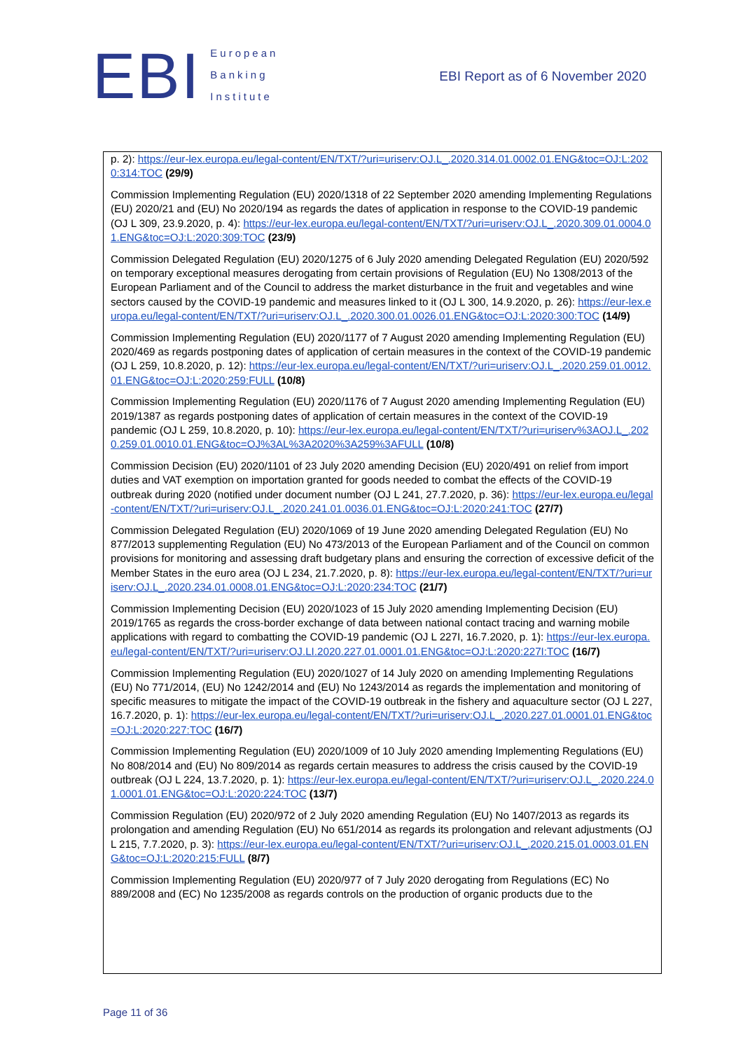EBI
European
Banking
Institute
EBI Report as of 6 November 2020
p. 2): https://eur-lex.europa.eu/legal-content/EN/TXT/?uri=uriserv:OJ.L_.2020.314.01.0002.01.ENG&toc=OJ:L:2020:314:TOC (29/9)
Commission Implementing Regulation (EU) 2020/1318 of 22 September 2020 amending Implementing Regulations (EU) 2020/21 and (EU) No 2020/194 as regards the dates of application in response to the COVID-19 pandemic (OJ L 309, 23.9.2020, p. 4): https://eur-lex.europa.eu/legal-content/EN/TXT/?uri=uriserv:OJ.L_.2020.309.01.0004.01.ENG&toc=OJ:L:2020:309:TOC (23/9)
Commission Delegated Regulation (EU) 2020/1275 of 6 July 2020 amending Delegated Regulation (EU) 2020/592 on temporary exceptional measures derogating from certain provisions of Regulation (EU) No 1308/2013 of the European Parliament and of the Council to address the market disturbance in the fruit and vegetables and wine sectors caused by the COVID-19 pandemic and measures linked to it (OJ L 300, 14.9.2020, p. 26): https://eur-lex.europa.eu/legal-content/EN/TXT/?uri=uriserv:OJ.L_.2020.300.01.0026.01.ENG&toc=OJ:L:2020:300:TOC (14/9)
Commission Implementing Regulation (EU) 2020/1177 of 7 August 2020 amending Implementing Regulation (EU) 2020/469 as regards postponing dates of application of certain measures in the context of the COVID-19 pandemic (OJ L 259, 10.8.2020, p. 12): https://eur-lex.europa.eu/legal-content/EN/TXT/?uri=uriserv:OJ.L_.2020.259.01.0012.01.ENG&toc=OJ:L:2020:259:FULL (10/8)
Commission Implementing Regulation (EU) 2020/1176 of 7 August 2020 amending Implementing Regulation (EU) 2019/1387 as regards postponing dates of application of certain measures in the context of the COVID-19 pandemic (OJ L 259, 10.8.2020, p. 10): https://eur-lex.europa.eu/legal-content/EN/TXT/?uri=uriserv%3AOJ.L_.2020.259.01.0010.01.ENG&toc=OJ%3AL%3A2020%3A259%3AFULL (10/8)
Commission Decision (EU) 2020/1101 of 23 July 2020 amending Decision (EU) 2020/491 on relief from import duties and VAT exemption on importation granted for goods needed to combat the effects of the COVID-19 outbreak during 2020 (notified under document number (OJ L 241, 27.7.2020, p. 36): https://eur-lex.europa.eu/legal-content/EN/TXT/?uri=uriserv:OJ.L_.2020.241.01.0036.01.ENG&toc=OJ:L:2020:241:TOC (27/7)
Commission Delegated Regulation (EU) 2020/1069 of 19 June 2020 amending Delegated Regulation (EU) No 877/2013 supplementing Regulation (EU) No 473/2013 of the European Parliament and of the Council on common provisions for monitoring and assessing draft budgetary plans and ensuring the correction of excessive deficit of the Member States in the euro area (OJ L 234, 21.7.2020, p. 8): https://eur-lex.europa.eu/legal-content/EN/TXT/?uri=uriserv:OJ.L_.2020.234.01.0008.01.ENG&toc=OJ:L:2020:234:TOC (21/7)
Commission Implementing Decision (EU) 2020/1023 of 15 July 2020 amending Implementing Decision (EU) 2019/1765 as regards the cross-border exchange of data between national contact tracing and warning mobile applications with regard to combatting the COVID-19 pandemic (OJ L 227I, 16.7.2020, p. 1): https://eur-lex.europa.eu/legal-content/EN/TXT/?uri=uriserv:OJ.LI.2020.227.01.0001.01.ENG&toc=OJ:L:2020:227I:TOC (16/7)
Commission Implementing Regulation (EU) 2020/1027 of 14 July 2020 on amending Implementing Regulations (EU) No 771/2014, (EU) No 1242/2014 and (EU) No 1243/2014 as regards the implementation and monitoring of specific measures to mitigate the impact of the COVID-19 outbreak in the fishery and aquaculture sector (OJ L 227, 16.7.2020, p. 1): https://eur-lex.europa.eu/legal-content/EN/TXT/?uri=uriserv:OJ.L_.2020.227.01.0001.01.ENG&toc=OJ:L:2020:227:TOC (16/7)
Commission Implementing Regulation (EU) 2020/1009 of 10 July 2020 amending Implementing Regulations (EU) No 808/2014 and (EU) No 809/2014 as regards certain measures to address the crisis caused by the COVID-19 outbreak (OJ L 224, 13.7.2020, p. 1): https://eur-lex.europa.eu/legal-content/EN/TXT/?uri=uriserv:OJ.L_.2020.224.01.0001.01.ENG&toc=OJ:L:2020:224:TOC (13/7)
Commission Regulation (EU) 2020/972 of 2 July 2020 amending Regulation (EU) No 1407/2013 as regards its prolongation and amending Regulation (EU) No 651/2014 as regards its prolongation and relevant adjustments (OJ L 215, 7.7.2020, p. 3): https://eur-lex.europa.eu/legal-content/EN/TXT/?uri=uriserv:OJ.L_.2020.215.01.0003.01.ENG&toc=OJ:L:2020:215:FULL (8/7)
Commission Implementing Regulation (EU) 2020/977 of 7 July 2020 derogating from Regulations (EC) No 889/2008 and (EC) No 1235/2008 as regards controls on the production of organic products due to the
Page 11 of 36